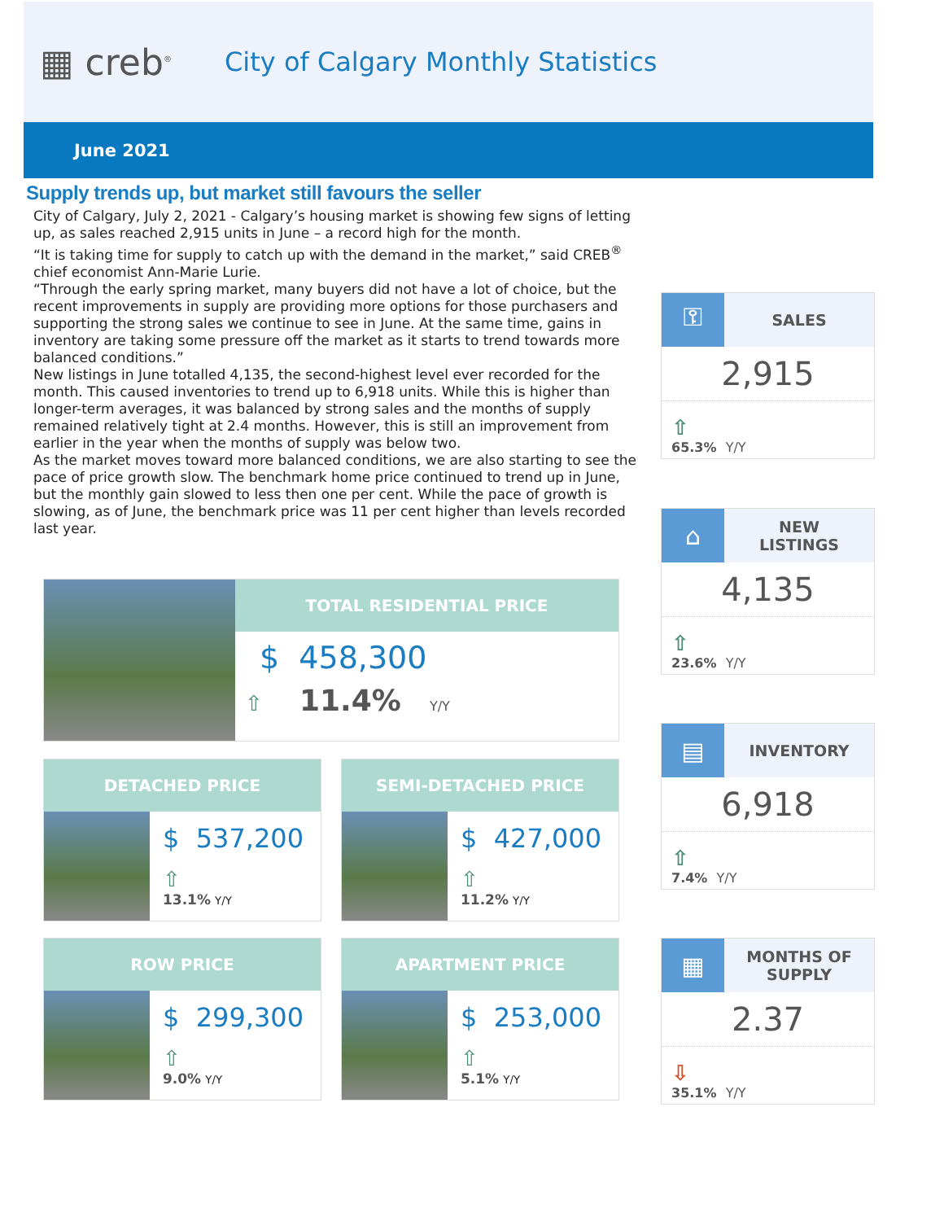▦ creb<sup>®</sup>
City of Calgary Monthly Statistics
June 2021
Supply trends up, but market still favours the seller
City of Calgary, July 2, 2021 - Calgary’s housing market is showing few signs of letting up, as sales reached 2,915 units in June – a record high for the month.
“It is taking time for supply to catch up with the demand in the market,” said CREB<sup>®</sup> chief economist Ann-Marie Lurie.
“Through the early spring market, many buyers did not have a lot of choice, but the recent improvements in supply are providing more options for those purchasers and supporting the strong sales we continue to see in June. At the same time, gains in inventory are taking some pressure off the market as it starts to trend towards more balanced conditions.”
New listings in June totalled 4,135, the second-highest level ever recorded for the month. This caused inventories to trend up to 6,918 units. While this is higher than longer-term averages, it was balanced by strong sales and the months of supply remained relatively tight at 2.4 months. However, this is still an improvement from earlier in the year when the months of supply was below two.
As the market moves toward more balanced conditions, we are also starting to see the pace of price growth slow. The benchmark home price continued to trend up in June, but the monthly gain slowed to less then one per cent. While the pace of growth is slowing, as of June, the benchmark price was 11 per cent higher than levels recorded last year.
⚿
SALES
2,915
⇧
65.3% Y/Y
⌂
NEW
LISTINGS
4,135
⇧
23.6% Y/Y
▤
INVENTORY
6,918
⇧
7.4% Y/Y
▦
MONTHS OF
SUPPLY
2.37
⇩
35.1% Y/Y
TOTAL RESIDENTIAL PRICE
$ 458,300
⇧ 11.4% Y/Y
DETACHED PRICE
$ 537,200
⇧
13.1% Y/Y
SEMI-DETACHED PRICE
$ 427,000
⇧
11.2% Y/Y
ROW PRICE
$ 299,300
⇧
9.0% Y/Y
APARTMENT PRICE
$ 253,000
⇧
5.1% Y/Y